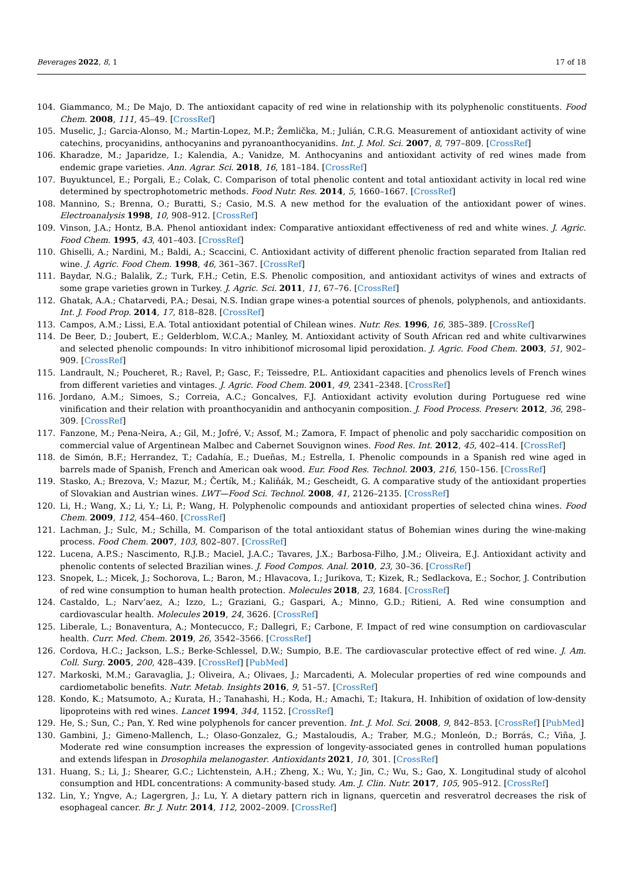Beverages 2022, 8, 1 17 of 18
104. Giammanco, M.; De Majo, D. The antioxidant capacity of red wine in relationship with its polyphenolic constituents. Food Chem. 2008, 111, 45–49. [CrossRef]
105. Muselic, J.; Garcia-Alonso, M.; Martin-Lopez, M.P.; Žemlička, M.; Julián, C.R.G. Measurement of antioxidant activity of wine catechins, procyanidins, anthocyanins and pyranoanthocyanidins. Int. J. Mol. Sci. 2007, 8, 797–809. [CrossRef]
106. Kharadze, M.; Japaridze, I.; Kalendia, A.; Vanidze, M. Anthocyanins and antioxidant activity of red wines made from endemic grape varieties. Ann. Agrar. Sci. 2018, 16, 181–184. [CrossRef]
107. Buyuktuncel, E.; Porgali, E.; Colak, C. Comparison of total phenolic content and total antioxidant activity in local red wine determined by spectrophotometric methods. Food Nutr. Res. 2014, 5, 1660–1667. [CrossRef]
108. Mannino, S.; Brenna, O.; Buratti, S.; Casio, M.S. A new method for the evaluation of the antioxidant power of wines. Electroanalysis 1998, 10, 908–912. [CrossRef]
109. Vinson, J.A.; Hontz, B.A. Phenol antioxidant index: Comparative antioxidant effectiveness of red and white wines. J. Agric. Food Chem. 1995, 43, 401–403. [CrossRef]
110. Ghiselli, A.; Nardini, M.; Baldi, A.; Scaccini, C. Antioxidant activity of different phenolic fraction separated from Italian red wine. J. Agric. Food Chem. 1998, 46, 361–367. [CrossRef]
111. Baydar, N.G.; Balalik, Z.; Turk, F.H.; Cetin, E.S. Phenolic composition, and antioxidant activitys of wines and extracts of some grape varieties grown in Turkey. J. Agric. Sci. 2011, 11, 67–76. [CrossRef]
112. Ghatak, A.A.; Chatarvedi, P.A.; Desai, N.S. Indian grape wines-a potential sources of phenols, polyphenols, and antioxidants. Int. J. Food Prop. 2014, 17, 818–828. [CrossRef]
113. Campos, A.M.; Lissi, E.A. Total antioxidant potential of Chilean wines. Nutr. Res. 1996, 16, 385–389. [CrossRef]
114. De Beer, D.; Joubert, E.; Gelderblom, W.C.A.; Manley, M. Antioxidant activity of South African red and white cultivarwines and selected phenolic compounds: In vitro inhibitionof microsomal lipid peroxidation. J. Agric. Food Chem. 2003, 51, 902–909. [CrossRef]
115. Landrault, N.; Poucheret, R.; Ravel, P.; Gasc, F.; Teissedre, P.L. Antioxidant capacities and phenolics levels of French wines from different varieties and vintages. J. Agric. Food Chem. 2001, 49, 2341–2348. [CrossRef]
116. Jordano, A.M.; Simoes, S.; Correia, A.C.; Goncalves, F.J. Antioxidant activity evolution during Portuguese red wine vinification and their relation with proanthocyanidin and anthocyanin composition. J. Food Process. Preserv. 2012, 36, 298–309. [CrossRef]
117. Fanzone, M.; Pena-Neira, A.; Gil, M.; Jofré, V.; Assof, M.; Zamora, F. Impact of phenolic and poly saccharidic composition on commercial value of Argentinean Malbec and Cabernet Souvignon wines. Food Res. Int. 2012, 45, 402–414. [CrossRef]
118. de Simón, B.F.; Herrandez, T.; Cadahía, E.; Dueñas, M.; Estrella, I. Phenolic compounds in a Spanish red wine aged in barrels made of Spanish, French and American oak wood. Eur. Food Res. Technol. 2003, 216, 150–156. [CrossRef]
119. Stasko, A.; Brezova, V.; Mazur, M.; Čertík, M.; Kaliňák, M.; Gescheidt, G. A comparative study of the antioxidant properties of Slovakian and Austrian wines. LWT—Food Sci. Technol. 2008, 41, 2126–2135. [CrossRef]
120. Li, H.; Wang, X.; Li, Y.; Li, P.; Wang, H. Polyphenolic compounds and antioxidant properties of selected china wines. Food Chem. 2009, 112, 454–460. [CrossRef]
121. Lachman, J.; Sulc, M.; Schilla, M. Comparison of the total antioxidant status of Bohemian wines during the wine-making process. Food Chem. 2007, 103, 802–807. [CrossRef]
122. Lucena, A.P.S.; Nascimento, R.J.B.; Maciel, J.A.C.; Tavares, J.X.; Barbosa-Filho, J.M.; Oliveira, E.J. Antioxidant activity and phenolic contents of selected Brazilian wines. J. Food Compos. Anal. 2010, 23, 30–36. [CrossRef]
123. Snopek, L.; Micek, J.; Sochorova, L.; Baron, M.; Hlavacova, I.; Jurikova, T.; Kizek, R.; Sedlackova, E.; Sochor, J. Contribution of red wine consumption to human health protection. Molecules 2018, 23, 1684. [CrossRef]
124. Castaldo, L.; Narv’aez, A.; Izzo, L.; Graziani, G.; Gaspari, A.; Minno, G.D.; Ritieni, A. Red wine consumption and cardiovascular health. Molecules 2019, 24, 3626. [CrossRef]
125. Liberale, L.; Bonaventura, A.; Montecucco, F.; Dallegri, F.; Carbone, F. Impact of red wine consumption on cardiovascular health. Curr. Med. Chem. 2019, 26, 3542–3566. [CrossRef]
126. Cordova, H.C.; Jackson, L.S.; Berke-Schlessel, D.W.; Sumpio, B.E. The cardiovascular protective effect of red wine. J. Am. Coll. Surg. 2005, 200, 428–439. [CrossRef] [PubMed]
127. Markoski, M.M.; Garavaglia, J.; Oliveira, A.; Olivaes, J.; Marcadenti, A. Molecular properties of red wine compounds and cardiometabolic benefits. Nutr. Metab. Insights 2016, 9, 51–57. [CrossRef]
128. Kondo, K.; Matsumoto, A.; Kurata, H.; Tanahashi, H.; Koda, H.; Amachi, T.; Itakura, H. Inhibition of oxidation of low-density lipoproteins with red wines. Lancet 1994, 344, 1152. [CrossRef]
129. He, S.; Sun, C.; Pan, Y. Red wine polyphenols for cancer prevention. Int. J. Mol. Sci. 2008, 9, 842–853. [CrossRef] [PubMed]
130. Gambini, J.; Gimeno-Mallench, L.; Olaso-Gonzalez, G.; Mastaloudis, A.; Traber, M.G.; Monleón, D.; Borrás, C.; Viña, J. Moderate red wine consumption increases the expression of longevity-associated genes in controlled human populations and extends lifespan in Drosophila melanogaster. Antioxidants 2021, 10, 301. [CrossRef]
131. Huang, S.; Li, J.; Shearer, G.C.; Lichtenstein, A.H.; Zheng, X.; Wu, Y.; Jin, C.; Wu, S.; Gao, X. Longitudinal study of alcohol consumption and HDL concentrations: A community-based study. Am. J. Clin. Nutr. 2017, 105, 905–912. [CrossRef]
132. Lin, Y.; Yngve, A.; Lagergren, J.; Lu, Y. A dietary pattern rich in lignans, quercetin and resveratrol decreases the risk of esophageal cancer. Br. J. Nutr. 2014, 112, 2002–2009. [CrossRef]